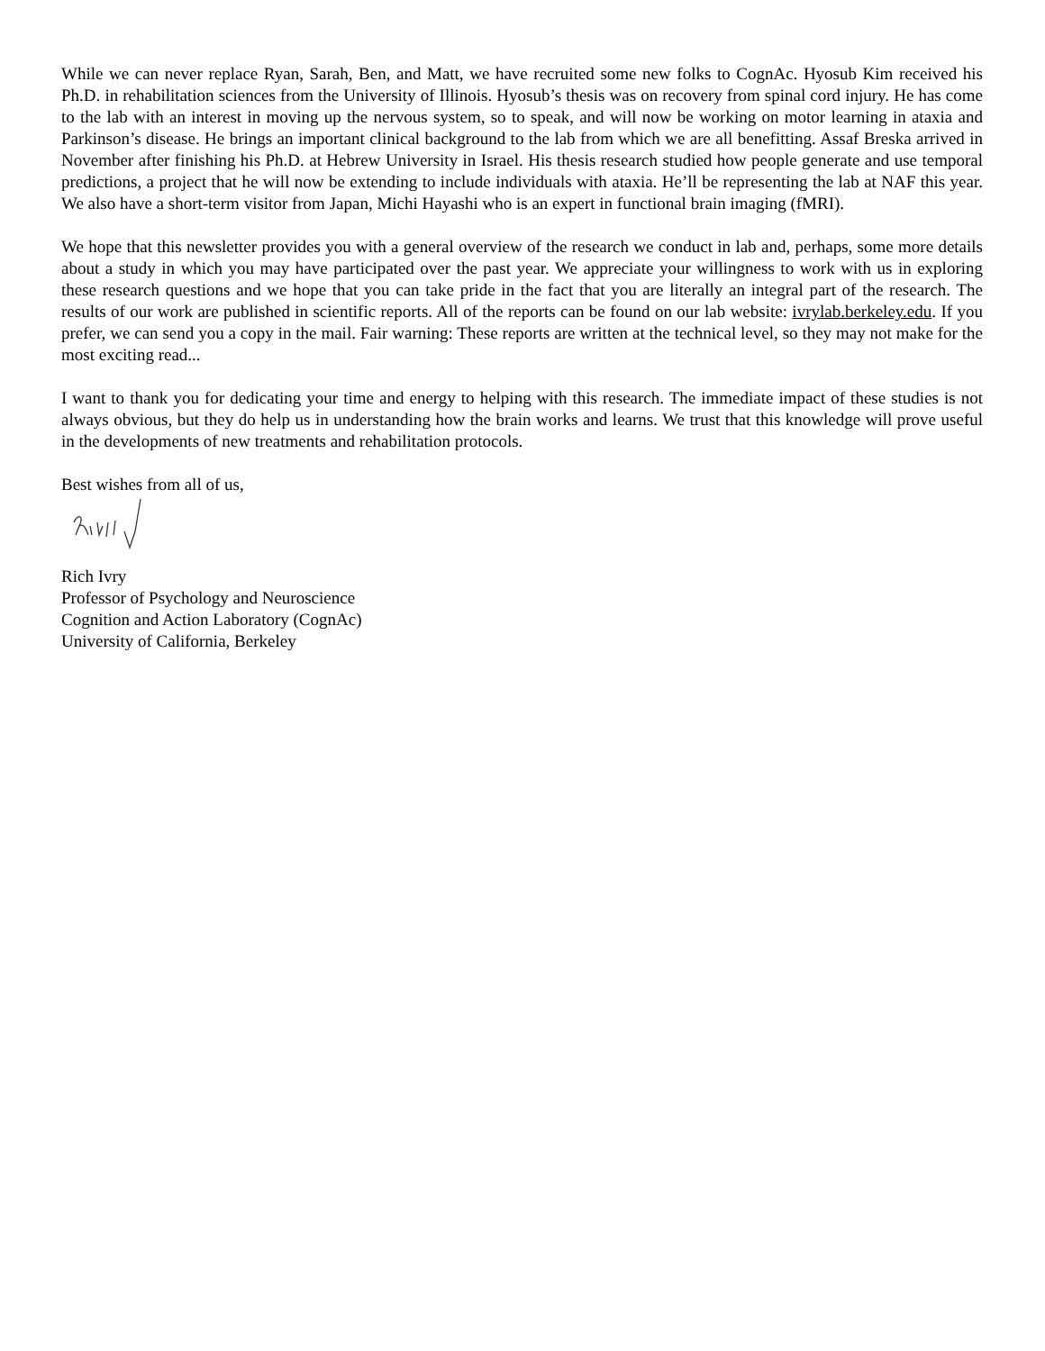While we can never replace Ryan, Sarah, Ben, and Matt, we have recruited some new folks to CognAc. Hyosub Kim received his Ph.D. in rehabilitation sciences from the University of Illinois. Hyosub’s thesis was on recovery from spinal cord injury. He has come to the lab with an interest in moving up the nervous system, so to speak, and will now be working on motor learning in ataxia and Parkinson’s disease. He brings an important clinical background to the lab from which we are all benefitting. Assaf Breska arrived in November after finishing his Ph.D. at Hebrew University in Israel. His thesis research studied how people generate and use temporal predictions, a project that he will now be extending to include individuals with ataxia. He’ll be representing the lab at NAF this year. We also have a short-term visitor from Japan, Michi Hayashi who is an expert in functional brain imaging (fMRI).
We hope that this newsletter provides you with a general overview of the research we conduct in lab and, perhaps, some more details about a study in which you may have participated over the past year. We appreciate your willingness to work with us in exploring these research questions and we hope that you can take pride in the fact that you are literally an integral part of the research. The results of our work are published in scientific reports. All of the reports can be found on our lab website: ivrylab.berkeley.edu. If you prefer, we can send you a copy in the mail. Fair warning: These reports are written at the technical level, so they may not make for the most exciting read...
I want to thank you for dedicating your time and energy to helping with this research. The immediate impact of these studies is not always obvious, but they do help us in understanding how the brain works and learns. We trust that this knowledge will prove useful in the developments of new treatments and rehabilitation protocols.
Best wishes from all of us,
Rich Ivry
Professor of Psychology and Neuroscience
Cognition and Action Laboratory (CognAc)
University of California, Berkeley